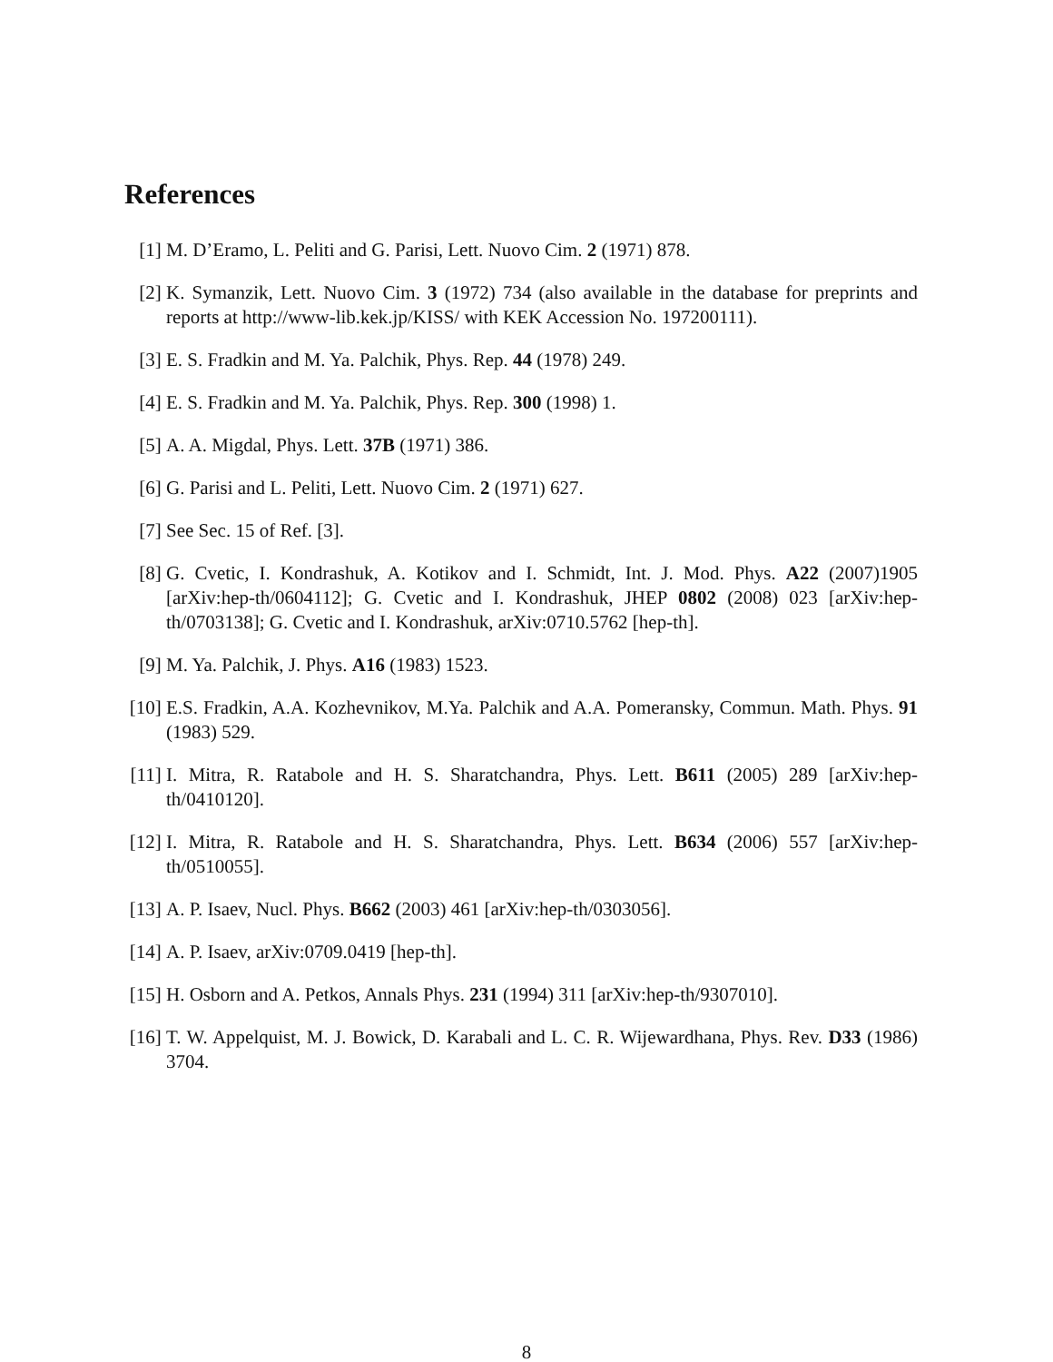References
[1] M. D’Eramo, L. Peliti and G. Parisi, Lett. Nuovo Cim. 2 (1971) 878.
[2] K. Symanzik, Lett. Nuovo Cim. 3 (1972) 734 (also available in the database for preprints and reports at http://www-lib.kek.jp/KISS/ with KEK Accession No. 197200111).
[3] E. S. Fradkin and M. Ya. Palchik, Phys. Rep. 44 (1978) 249.
[4] E. S. Fradkin and M. Ya. Palchik, Phys. Rep. 300 (1998) 1.
[5] A. A. Migdal, Phys. Lett. 37B (1971) 386.
[6] G. Parisi and L. Peliti, Lett. Nuovo Cim. 2 (1971) 627.
[7] See Sec. 15 of Ref. [3].
[8] G. Cvetic, I. Kondrashuk, A. Kotikov and I. Schmidt, Int. J. Mod. Phys. A22 (2007)1905 [arXiv:hep-th/0604112]; G. Cvetic and I. Kondrashuk, JHEP 0802 (2008) 023 [arXiv:hep-th/0703138]; G. Cvetic and I. Kondrashuk, arXiv:0710.5762 [hep-th].
[9] M. Ya. Palchik, J. Phys. A16 (1983) 1523.
[10] E.S. Fradkin, A.A. Kozhevnikov, M.Ya. Palchik and A.A. Pomeransky, Commun. Math. Phys. 91 (1983) 529.
[11] I. Mitra, R. Ratabole and H. S. Sharatchandra, Phys. Lett. B611 (2005) 289 [arXiv:hep-th/0410120].
[12] I. Mitra, R. Ratabole and H. S. Sharatchandra, Phys. Lett. B634 (2006) 557 [arXiv:hep-th/0510055].
[13] A. P. Isaev, Nucl. Phys. B662 (2003) 461 [arXiv:hep-th/0303056].
[14] A. P. Isaev, arXiv:0709.0419 [hep-th].
[15] H. Osborn and A. Petkos, Annals Phys. 231 (1994) 311 [arXiv:hep-th/9307010].
[16] T. W. Appelquist, M. J. Bowick, D. Karabali and L. C. R. Wijewardhana, Phys. Rev. D33 (1986) 3704.
8